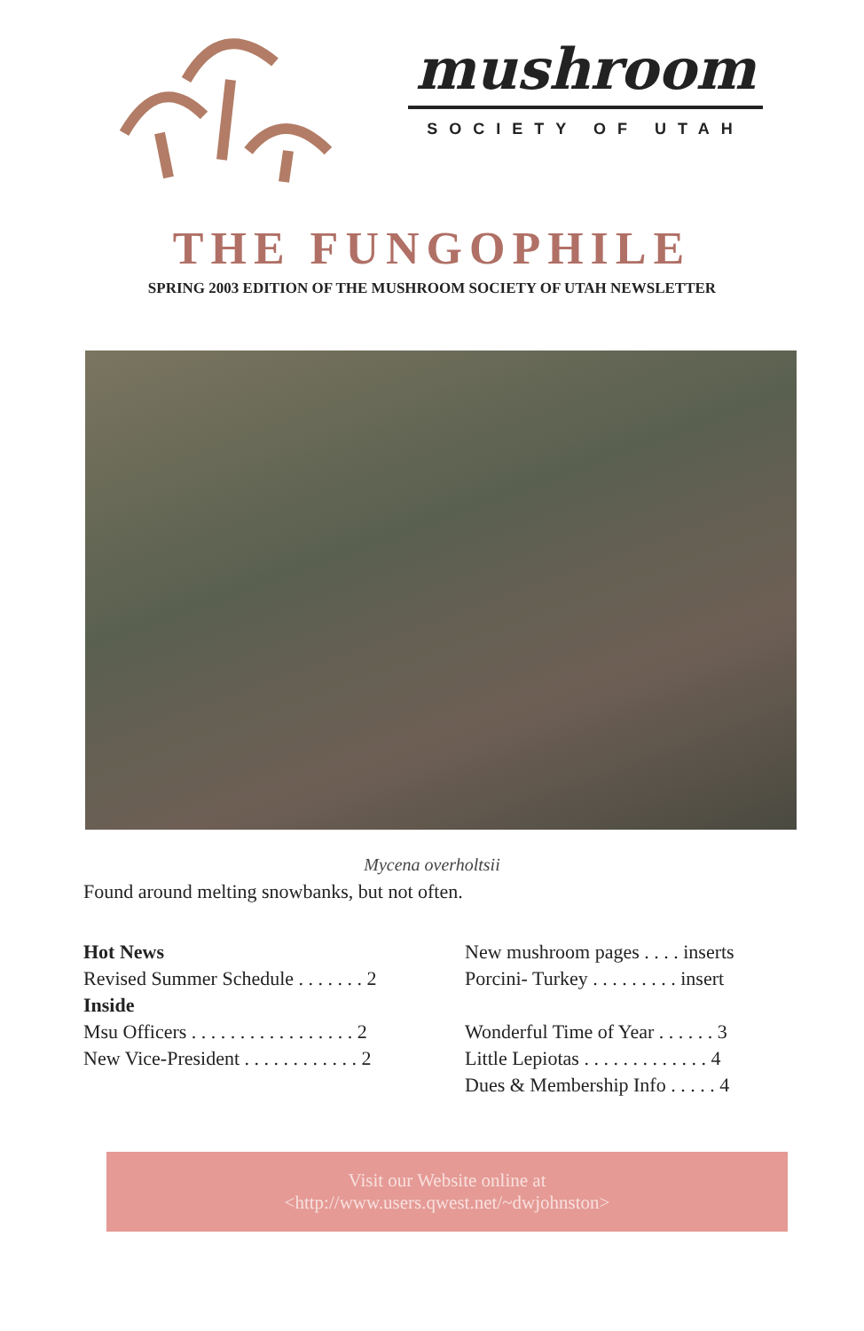mushroom
SOCIETY OF UTAH
THE FUNGOPHILE
SPRING 2003 EDITION OF THE MUSHROOM SOCIETY OF UTAH NEWSLETTER
Mycena overholtsii
Found around melting snowbanks, but not often.
Hot News
Revised Summer Schedule . . . . . . . 2
Inside
Msu Officers . . . . . . . . . . . . . . . . . 2
New Vice-President . . . . . . . . . . . . 2
New mushroom pages . . . . inserts
Porcini- Turkey . . . . . . . . . insert
Wonderful Time of Year . . . . . . 3
Little Lepiotas . . . . . . . . . . . . . 4
Dues & Membership Info . . . . . 4
Visit our Website online at
<http://www.users.qwest.net/~dwjohnston>